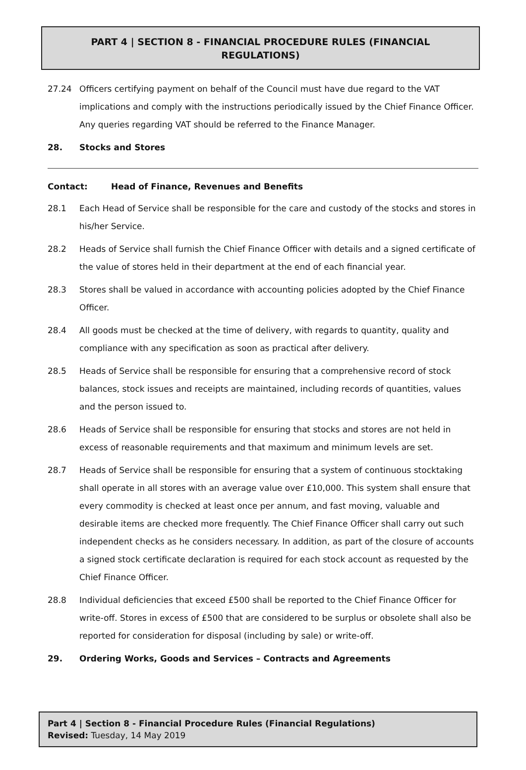PART 4 | SECTION 8 - FINANCIAL PROCEDURE RULES (FINANCIAL REGULATIONS)
27.24 Officers certifying payment on behalf of the Council must have due regard to the VAT implications and comply with the instructions periodically issued by the Chief Finance Officer. Any queries regarding VAT should be referred to the Finance Manager.
28. Stocks and Stores
Contact: Head of Finance, Revenues and Benefits
28.1 Each Head of Service shall be responsible for the care and custody of the stocks and stores in his/her Service.
28.2 Heads of Service shall furnish the Chief Finance Officer with details and a signed certificate of the value of stores held in their department at the end of each financial year.
28.3 Stores shall be valued in accordance with accounting policies adopted by the Chief Finance Officer.
28.4 All goods must be checked at the time of delivery, with regards to quantity, quality and compliance with any specification as soon as practical after delivery.
28.5 Heads of Service shall be responsible for ensuring that a comprehensive record of stock balances, stock issues and receipts are maintained, including records of quantities, values and the person issued to.
28.6 Heads of Service shall be responsible for ensuring that stocks and stores are not held in excess of reasonable requirements and that maximum and minimum levels are set.
28.7 Heads of Service shall be responsible for ensuring that a system of continuous stocktaking shall operate in all stores with an average value over £10,000. This system shall ensure that every commodity is checked at least once per annum, and fast moving, valuable and desirable items are checked more frequently. The Chief Finance Officer shall carry out such independent checks as he considers necessary. In addition, as part of the closure of accounts a signed stock certificate declaration is required for each stock account as requested by the Chief Finance Officer.
28.8 Individual deficiencies that exceed £500 shall be reported to the Chief Finance Officer for write-off. Stores in excess of £500 that are considered to be surplus or obsolete shall also be reported for consideration for disposal (including by sale) or write-off.
29. Ordering Works, Goods and Services – Contracts and Agreements
Part 4 | Section 8 - Financial Procedure Rules (Financial Regulations)
Revised: Tuesday, 14 May 2019